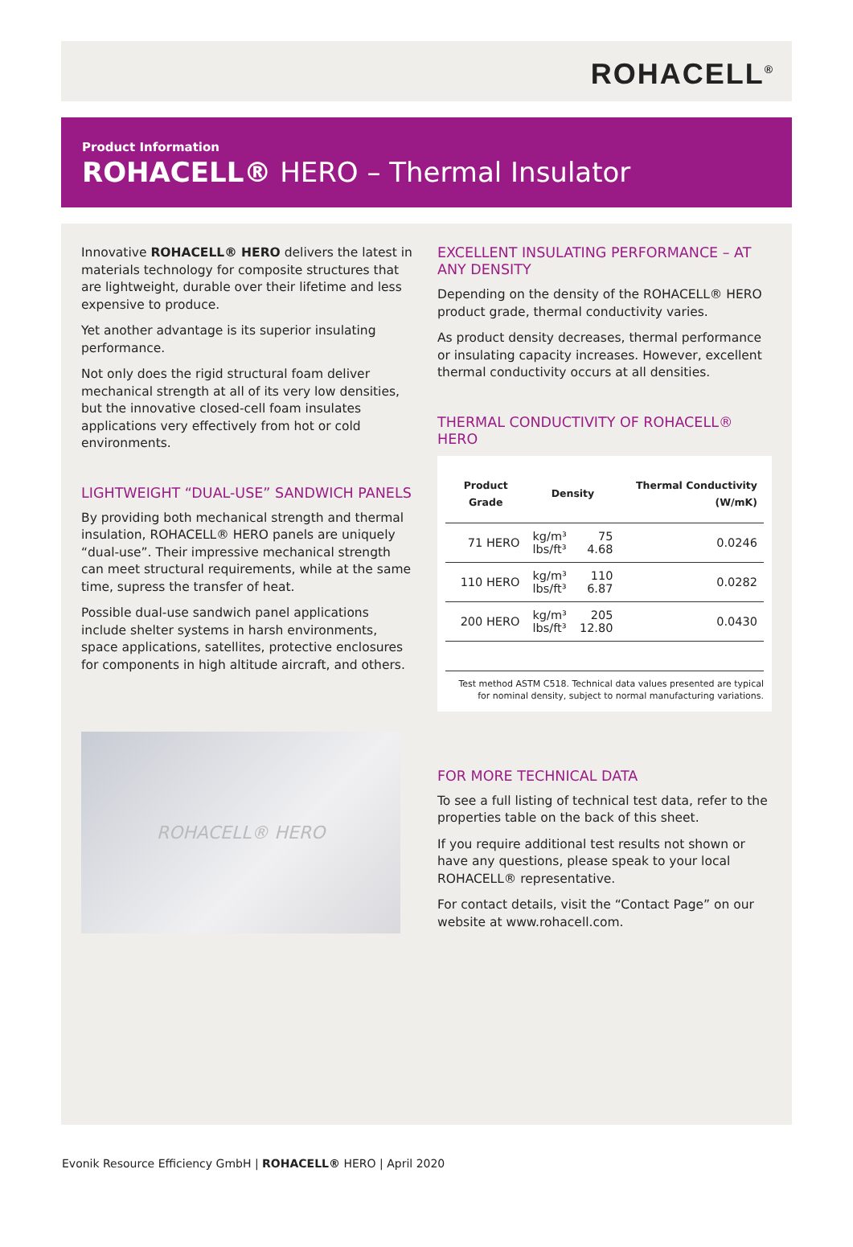ROHACELL<sup>®</sup>
Product Information
ROHACELL® HERO – Thermal Insulator
Innovative ROHACELL® HERO delivers the latest in materials technology for composite structures that are lightweight, durable over their lifetime and less expensive to produce.
Yet another advantage is its superior insulating performance.
Not only does the rigid structural foam deliver mechanical strength at all of its very low densities, but the innovative closed-cell foam insulates applications very effectively from hot or cold environments.
LIGHTWEIGHT “DUAL-USE” SANDWICH PANELS
By providing both mechanical strength and thermal insulation, ROHACELL® HERO panels are uniquely “dual-use”. Their impressive mechanical strength can meet structural requirements, while at the same time, supress the transfer of heat.
Possible dual-use sandwich panel applications include shelter systems in harsh environments, space applications, satellites, protective enclosures for components in high altitude aircraft, and others.
ROHACELL® HERO
EXCELLENT INSULATING PERFORMANCE – AT ANY DENSITY
Depending on the density of the ROHACELL® HERO product grade, thermal conductivity varies.
As product density decreases, thermal performance or insulating capacity increases. However, excellent thermal conductivity occurs at all densities.
THERMAL CONDUCTIVITY OF ROHACELL® HERO
| Product Grade | Density | | Thermal Conductivity (W/mK) |
| --- | --- | --- | --- |
| 71 HERO | kg/m³ lbs/ft³ | 75 4.68 | 0.0246 |
| 110 HERO | kg/m³ lbs/ft³ | 110 6.87 | 0.0282 |
| 200 HERO | kg/m³ lbs/ft³ | 205 12.80 | 0.0430 |
Test method ASTM C518. Technical data values presented are typical for nominal density, subject to normal manufacturing variations.
FOR MORE TECHNICAL DATA
To see a full listing of technical test data, refer to the properties table on the back of this sheet.
If you require additional test results not shown or have any questions, please speak to your local ROHACELL® representative.
For contact details, visit the “Contact Page” on our website at www.rohacell.com.
Evonik Resource Efficiency GmbH | ROHACELL® HERO | April 2020